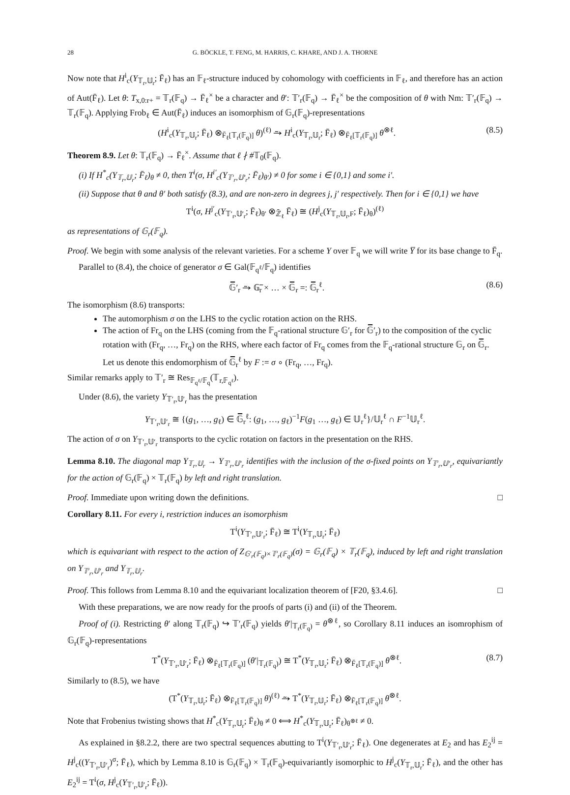28 G. BÖCKLE, T. FENG, M. HARRIS, C. KHARE, AND J. A. THORNE
Now note that H<sup>i</sup><sub>c</sub>(Y<sub>𝕋<sub>r</sub>,𝕌<sub>r</sub></sub>; F̄<sub>ℓ</sub>) has an 𝔽<sub>ℓ</sub>-structure induced by cohomology with coefficients in 𝔽<sub>ℓ</sub>, and therefore has an action of Aut(F̄<sub>ℓ</sub>). Let θ: T<sub>x,0:r+</sub> = 𝕋<sub>r</sub>(𝔽<sub>q</sub>) → F̄<sub>ℓ</sub><sup>×</sup> be a character and θ′: 𝕋′<sub>r</sub>(𝔽<sub>q</sub>) → F̄<sub>ℓ</sub><sup>×</sup> be the composition of θ with Nm: 𝕋′<sub>r</sub>(𝔽<sub>q</sub>) → 𝕋<sub>r</sub>(𝔽<sub>q</sub>). Applying Frob<sub>ℓ</sub> ∈ Aut(F̄<sub>ℓ</sub>) induces an isomorphism of 𝔾<sub>r</sub>(𝔽<sub>q</sub>)-representations
(H<sup>i</sup><sub>c</sub>(Y<sub>𝕋<sub>r</sub>,𝕌<sub>r</sub></sub>; F̄<sub>ℓ</sub>) ⊗<sub>F̄<sub>ℓ</sub>[𝕋<sub>r</sub>(𝔽<sub>q</sub>)]</sub> θ)<sup>(ℓ)</sup> ⥲ H<sup>i</sup><sub>c</sub>(Y<sub>𝕋<sub>r</sub>,𝕌<sub>r</sub></sub>; F̄<sub>ℓ</sub>) ⊗<sub>F̄<sub>ℓ</sub>[𝕋<sub>r</sub>(𝔽<sub>q</sub>)]</sub> θ<sup>⊗ℓ</sup>. (8.5)
Theorem 8.9. Let θ: 𝕋<sub>r</sub>(𝔽<sub>q</sub>) → F̄<sub>ℓ</sub><sup>×</sup>. Assume that ℓ ∤ #𝕋<sub>0</sub>(𝔽<sub>q</sub>).
(i) If H<sup>*</sup><sub>c</sub>(Y<sub>𝕋<sub>r</sub>,𝕌<sub>r</sub></sub>; F̄<sub>ℓ</sub>)<sub>θ</sub> ≠ 0, then T<sup>i</sup>(σ, H<sup>i′</sup><sub>c</sub>(Y<sub>𝕋′<sub>r</sub>,𝕌′<sub>r</sub></sub>; F̄<sub>ℓ</sub>)<sub>θ′</sub>) ≠ 0 for some i ∈ {0,1} and some i′.
(ii) Suppose that θ and θ′ both satisfy (8.3), and are non-zero in degrees j, j′ respectively. Then for i ∈ {0,1} we have
T<sup>i</sup>(σ, H<sup>j′</sup><sub>c</sub>(Y<sub>𝕋′<sub>r</sub>,𝕌′<sub>r</sub></sub>; F̄<sub>ℓ</sub>)<sub>θ′</sub> ⊗<sub>ℤ̄<sub>ℓ</sub></sub> F̄<sub>ℓ</sub>) ≅ (H<sup>j</sup><sub>c</sub>(Y<sub>𝕋<sub>r</sub>,𝕌<sub>r</sub>,F</sub>; F̄<sub>ℓ</sub>)<sub>θ</sub>)<sup>(ℓ)</sup>
as representations of 𝔾<sub>r</sub>(𝔽<sub>q</sub>).
Proof. We begin with some analysis of the relevant varieties. For a scheme Y over 𝔽<sub>q</sub> we will write Y̅ for its base change to F̄<sub>q</sub>.
Parallel to (8.4), the choice of generator σ ∈ Gal(𝔽<sub>q<sup>ℓ</sup></sub>/𝔽<sub>q</sub>) identifies
𝔾̅′<sub>r</sub> ⥲ 𝔾̅<sub>r</sub> × … × 𝔾̅<sub>r</sub> =: 𝔾̅<sub>r</sub><sup>ℓ</sup>. (8.6)
The isomorphism (8.6) transports:
The automorphism σ on the LHS to the cyclic rotation action on the RHS.
The action of Fr<sub>q</sub> on the LHS (coming from the 𝔽<sub>q</sub>-rational structure 𝔾′<sub>r</sub> for 𝔾̅′<sub>r</sub>) to the composition of the cyclic rotation with (Fr<sub>q</sub>, …, Fr<sub>q</sub>) on the RHS, where each factor of Fr<sub>q</sub> comes from the 𝔽<sub>q</sub>-rational structure 𝔾<sub>r</sub> on 𝔾̅<sub>r</sub>. Let us denote this endomorphism of 𝔾̅<sub>r</sub><sup>ℓ</sup> by F := σ ∘ (Fr<sub>q</sub>, …, Fr<sub>q</sub>).
Similar remarks apply to 𝕋′<sub>r</sub> ≅ Res<sub>𝔽<sub>q<sup>ℓ</sup></sub>/𝔽<sub>q</sub></sub>(𝕋<sub>r,𝔽<sub>q<sup>ℓ</sup></sub></sub>).
Under (8.6), the variety Y<sub>𝕋′<sub>r</sub>,𝕌′<sub>r</sub></sub> has the presentation
Y<sub>𝕋′<sub>r</sub>,𝕌′<sub>r</sub></sub> ≅ {(g<sub>1</sub>, …, g<sub>ℓ</sub>) ∈ 𝔾̅<sub>r</sub><sup>ℓ</sup>: (g<sub>1</sub>, …, g<sub>ℓ</sub>)<sup>−1</sup>F(g<sub>1</sub> …, g<sub>ℓ</sub>) ∈ 𝕌<sub>r</sub><sup>ℓ</sup>}/𝕌<sub>r</sub><sup>ℓ</sup> ∩ F<sup>−1</sup>𝕌<sub>r</sub><sup>ℓ</sup>.
The action of σ on Y<sub>𝕋′<sub>r</sub>,𝕌′<sub>r</sub></sub> transports to the cyclic rotation on factors in the presentation on the RHS.
Lemma 8.10. The diagonal map Y<sub>𝕋<sub>r</sub>,𝕌<sub>r</sub></sub> → Y<sub>𝕋′<sub>r</sub>,𝕌′<sub>r</sub></sub> identifies with the inclusion of the σ-fixed points on Y<sub>𝕋′<sub>r</sub>,𝕌′<sub>r</sub></sub>, equivariantly for the action of 𝔾<sub>r</sub>(𝔽<sub>q</sub>) × 𝕋<sub>r</sub>(𝔽<sub>q</sub>) by left and right translation.
Proof. Immediate upon writing down the definitions. □
Corollary 8.11. For every i, restriction induces an isomorphism
T<sup>i</sup>(Y<sub>𝕋′<sub>r</sub>,𝕌′<sub>r</sub></sub>; F̄<sub>ℓ</sub>) ≅ T<sup>i</sup>(Y<sub>𝕋<sub>r</sub>,𝕌<sub>r</sub></sub>; F̄<sub>ℓ</sub>)
which is equivariant with respect to the action of Z<sub>𝔾′<sub>r</sub>(𝔽<sub>q</sub>)×𝕋′<sub>r</sub>(𝔽<sub>q</sub>)</sub>(σ) = 𝔾<sub>r</sub>(𝔽<sub>q</sub>) × 𝕋<sub>r</sub>(𝔽<sub>q</sub>), induced by left and right translation on Y<sub>𝕋′<sub>r</sub>,𝕌′<sub>r</sub></sub> and Y<sub>𝕋<sub>r</sub>,𝕌<sub>r</sub></sub>.
Proof. This follows from Lemma 8.10 and the equivariant localization theorem of [F20, §3.4.6]. □
With these preparations, we are now ready for the proofs of parts (i) and (ii) of the Theorem.
Proof of (i). Restricting θ′ along 𝕋<sub>r</sub>(𝔽<sub>q</sub>) ↪ 𝕋′<sub>r</sub>(𝔽<sub>q</sub>) yields θ′|<sub>𝕋<sub>r</sub>(𝔽<sub>q</sub>)</sub> = θ<sup>⊗ℓ</sup>, so Corollary 8.11 induces an isomrophism of 𝔾<sub>r</sub>(𝔽<sub>q</sub>)-representations
T<sup>*</sup>(Y<sub>𝕋′<sub>r</sub>,𝕌′<sub>r</sub></sub>; F̄<sub>ℓ</sub>) ⊗<sub>F̄<sub>ℓ</sub>[𝕋<sub>r</sub>(𝔽<sub>q</sub>)]</sub> (θ′|<sub>𝕋<sub>r</sub>(𝔽<sub>q</sub>)</sub>) ≅ T<sup>*</sup>(Y<sub>𝕋<sub>r</sub>,𝕌<sub>r</sub></sub>; F̄<sub>ℓ</sub>) ⊗<sub>F̄<sub>ℓ</sub>[𝕋<sub>r</sub>(𝔽<sub>q</sub>)]</sub> θ<sup>⊗ℓ</sup>. (8.7)
Similarly to (8.5), we have
(T<sup>*</sup>(Y<sub>𝕋<sub>r</sub>,𝕌<sub>r</sub></sub>; F̄<sub>ℓ</sub>) ⊗<sub>F̄<sub>ℓ</sub>[𝕋<sub>r</sub>(𝔽<sub>q</sub>)]</sub> θ)<sup>(ℓ)</sup> ⥲ T<sup>*</sup>(Y<sub>𝕋<sub>r</sub>,𝕌<sub>r</sub></sub>; F̄<sub>ℓ</sub>) ⊗<sub>F̄<sub>ℓ</sub>[𝕋<sub>r</sub>(𝔽<sub>q</sub>)]</sub> θ<sup>⊗ℓ</sup>.
Note that Frobenius twisting shows that H<sup>*</sup><sub>c</sub>(Y<sub>𝕋<sub>r</sub>,𝕌<sub>r</sub></sub>; F̄<sub>ℓ</sub>)<sub>θ</sub> ≠ 0 ⟺ H<sup>*</sup><sub>c</sub>(Y<sub>𝕋<sub>r</sub>,𝕌<sub>r</sub></sub>; F̄<sub>ℓ</sub>)<sub>θ<sup>⊗ℓ</sup></sub> ≠ 0.
As explained in §8.2.2, there are two spectral sequences abutting to T<sup>i</sup>(Y<sub>𝕋′<sub>r</sub>,𝕌′<sub>r</sub></sub>; F̄<sub>ℓ</sub>). One degenerates at E<sub>2</sub> and has E<sub>2</sub><sup>ij</sup> = H<sup>j</sup><sub>c</sub>((Y<sub>𝕋′<sub>r</sub>,𝕌′<sub>r</sub></sub>)<sup>σ</sup>; F̄<sub>ℓ</sub>), which by Lemma 8.10 is 𝔾<sub>r</sub>(𝔽<sub>q</sub>) × 𝕋<sub>r</sub>(𝔽<sub>q</sub>)-equivariantly isomorphic to H<sup>j</sup><sub>c</sub>(Y<sub>𝕋<sub>r</sub>,𝕌<sub>r</sub></sub>; F̄<sub>ℓ</sub>), and the other has E<sub>2</sub><sup>ij</sup> = T<sup>i</sup>(σ, H<sup>j</sup><sub>c</sub>(Y<sub>𝕋′<sub>r</sub>,𝕌′<sub>r</sub></sub>; F̄<sub>ℓ</sub>)).